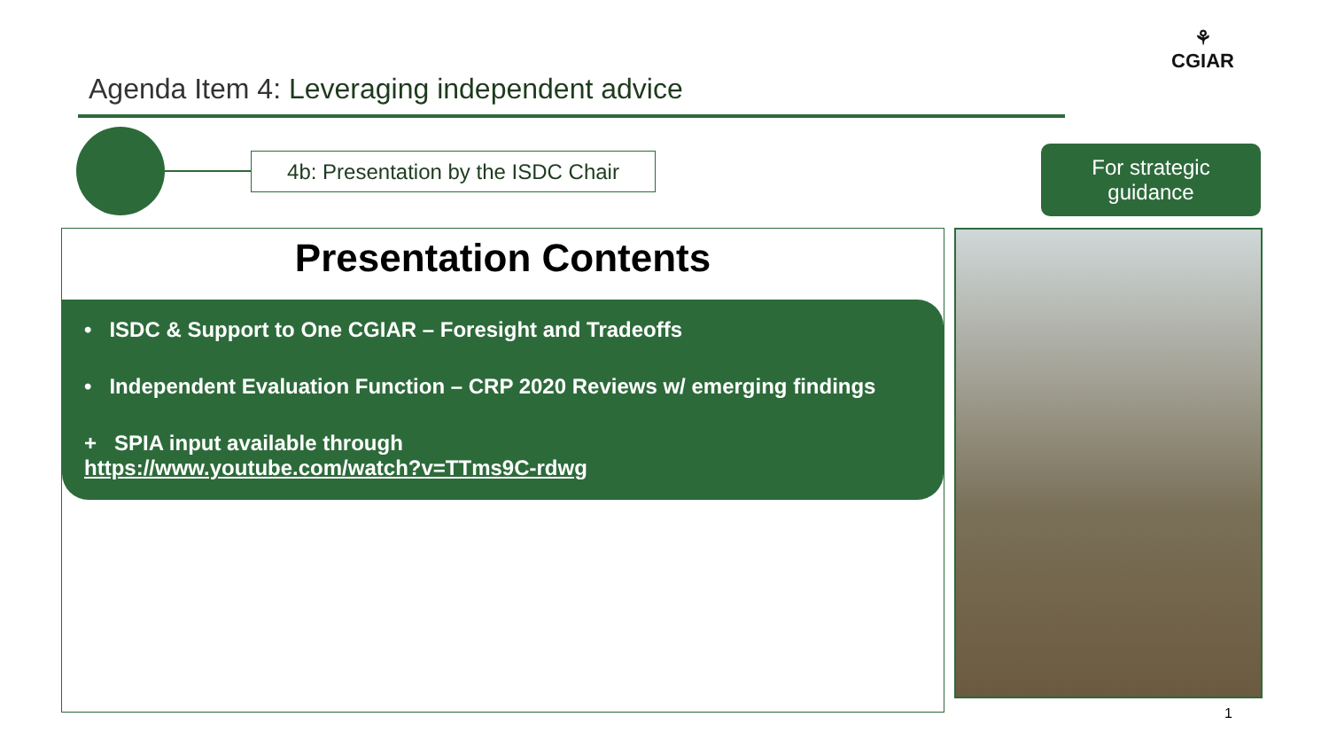Agenda Item 4: Leveraging independent advice
⚘
CGIAR
4b: Presentation by the ISDC Chair
For strategic
guidance
Presentation Contents
• ISDC & Support to One CGIAR – Foresight and Tradeoffs
• Independent Evaluation Function – CRP 2020 Reviews w/ emerging findings
+ SPIA input available through
https://www.youtube.com/watch?v=TTms9C-rdwg
1